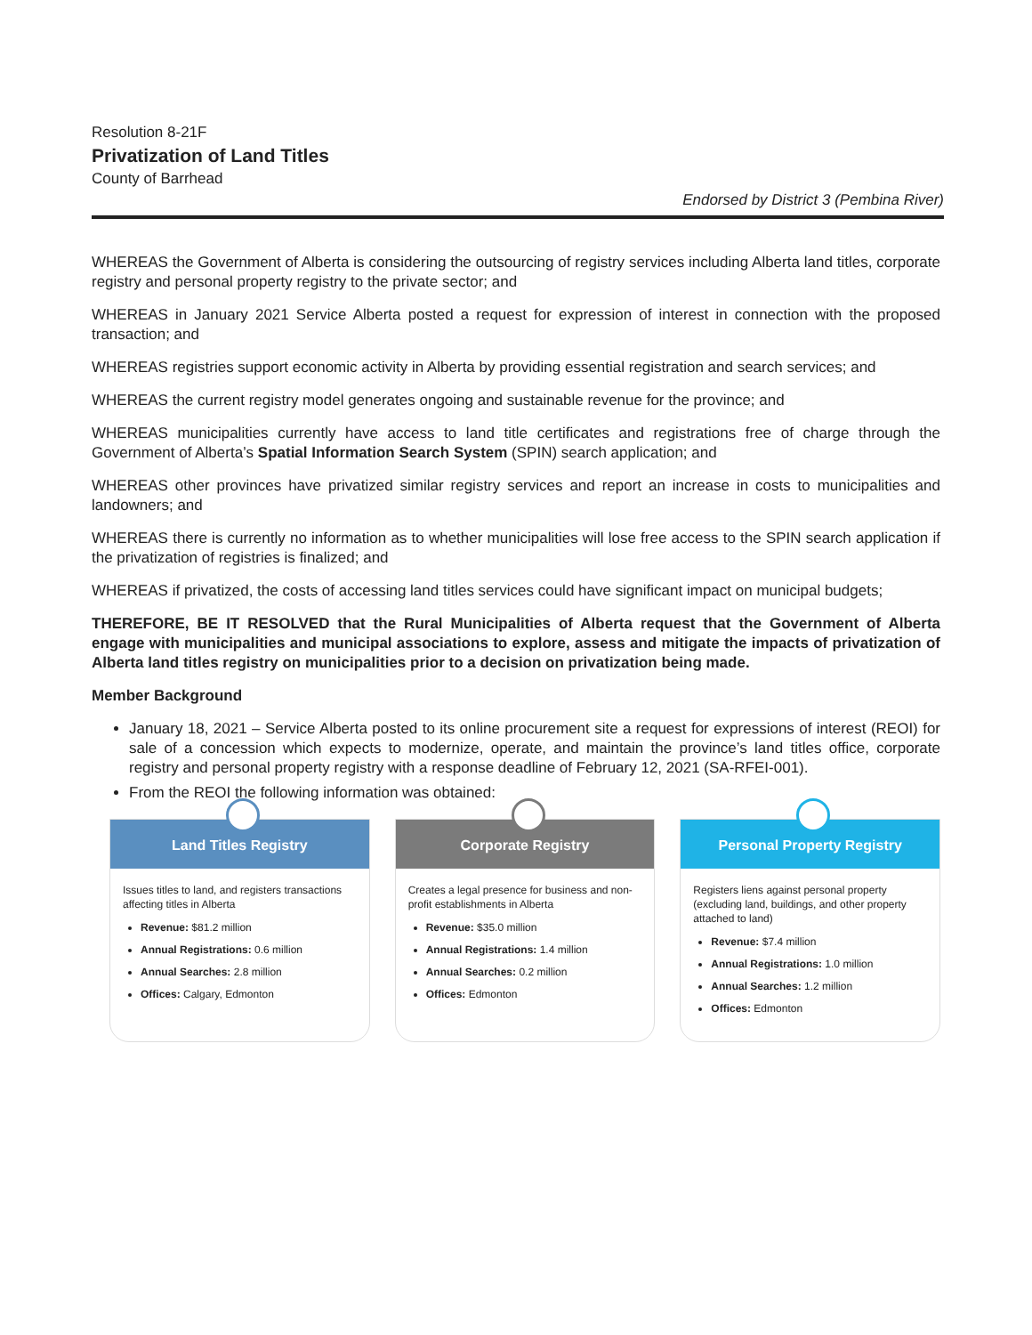Resolution 8-21F
Privatization of Land Titles
County of Barrhead
Endorsed by District 3 (Pembina River)
WHEREAS the Government of Alberta is considering the outsourcing of registry services including Alberta land titles, corporate registry and personal property registry to the private sector; and
WHEREAS in January 2021 Service Alberta posted a request for expression of interest in connection with the proposed transaction; and
WHEREAS registries support economic activity in Alberta by providing essential registration and search services; and
WHEREAS the current registry model generates ongoing and sustainable revenue for the province; and
WHEREAS municipalities currently have access to land title certificates and registrations free of charge through the Government of Alberta’s Spatial Information Search System (SPIN) search application; and
WHEREAS other provinces have privatized similar registry services and report an increase in costs to municipalities and landowners; and
WHEREAS there is currently no information as to whether municipalities will lose free access to the SPIN search application if the privatization of registries is finalized; and
WHEREAS if privatized, the costs of accessing land titles services could have significant impact on municipal budgets;
THEREFORE, BE IT RESOLVED that the Rural Municipalities of Alberta request that the Government of Alberta engage with municipalities and municipal associations to explore, assess and mitigate the impacts of privatization of Alberta land titles registry on municipalities prior to a decision on privatization being made.
Member Background
January 18, 2021 – Service Alberta posted to its online procurement site a request for expressions of interest (REOI) for sale of a concession which expects to modernize, operate, and maintain the province’s land titles office, corporate registry and personal property registry with a response deadline of February 12, 2021 (SA-RFEI-001).
From the REOI the following information was obtained:
Land Titles Registry
Issues titles to land, and registers transactions affecting titles in Alberta
Revenue: $81.2 million
Annual Registrations: 0.6 million
Annual Searches: 2.8 million
Offices: Calgary, Edmonton
Corporate Registry
Creates a legal presence for business and non-profit establishments in Alberta
Revenue: $35.0 million
Annual Registrations: 1.4 million
Annual Searches: 0.2 million
Offices: Edmonton
Personal Property Registry
Registers liens against personal property (excluding land, buildings, and other property attached to land)
Revenue: $7.4 million
Annual Registrations: 1.0 million
Annual Searches: 1.2 million
Offices: Edmonton